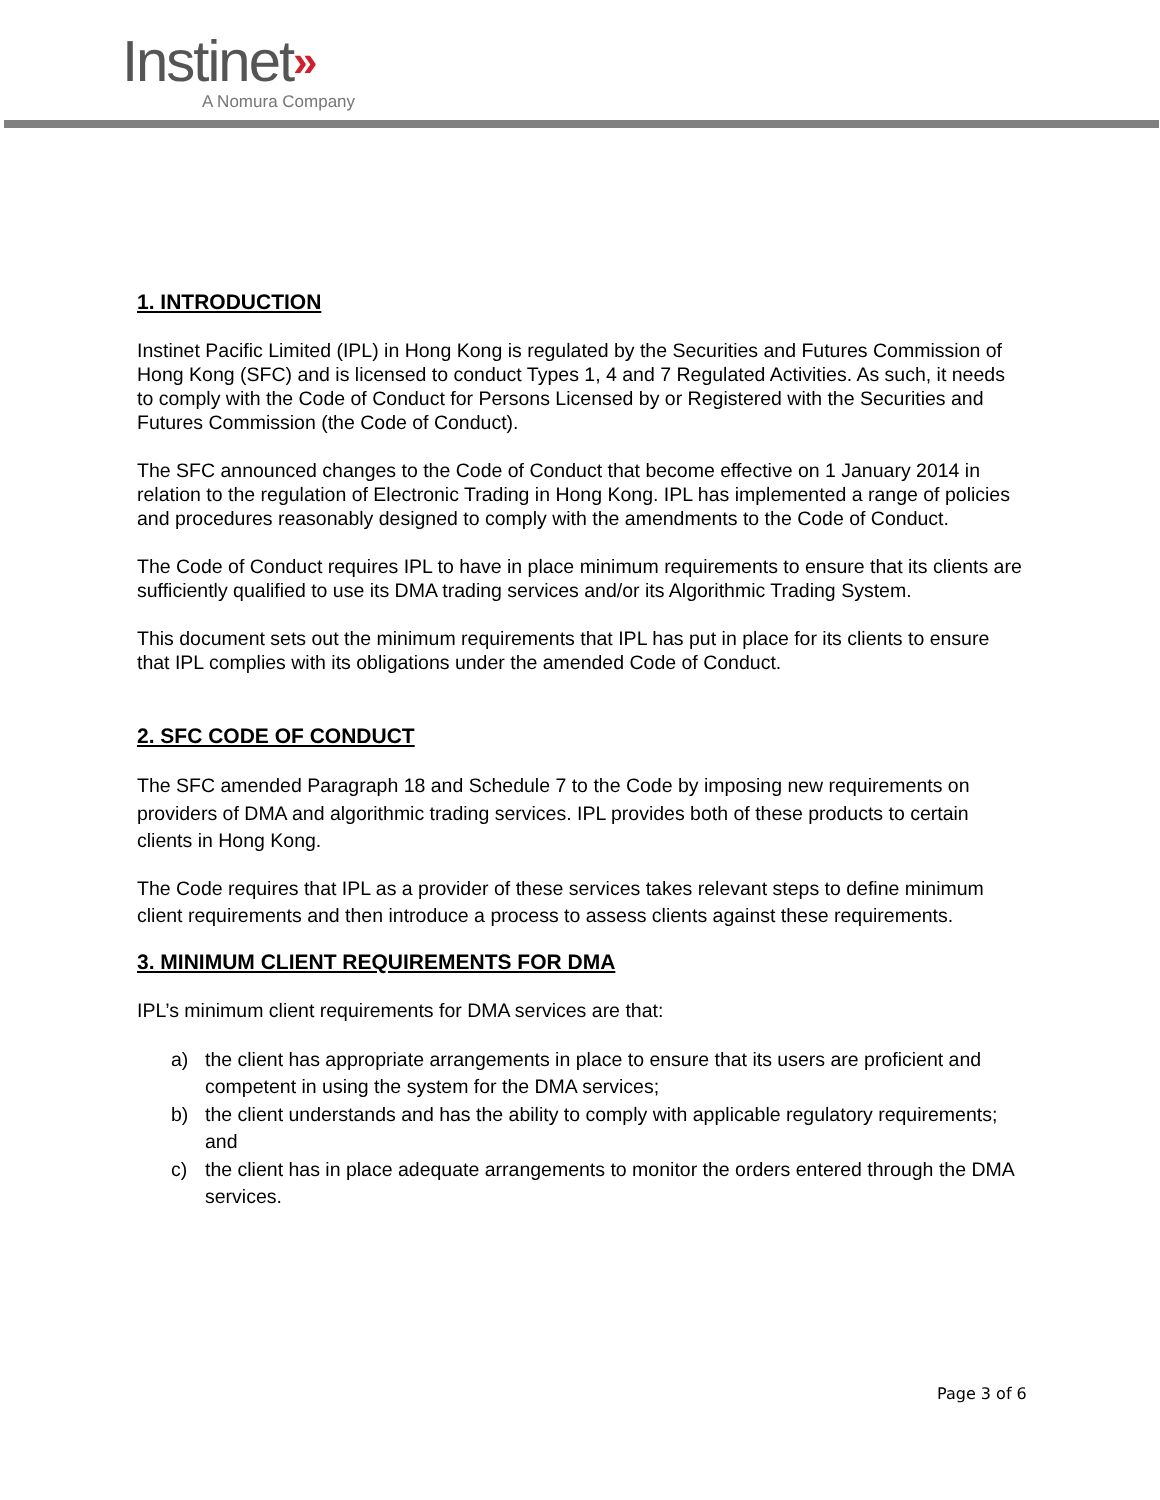Instinet»
A Nomura Company
1. INTRODUCTION
Instinet Pacific Limited (IPL) in Hong Kong is regulated by the Securities and Futures Commission of Hong Kong (SFC) and is licensed to conduct Types 1, 4 and 7 Regulated Activities. As such, it needs to comply with the Code of Conduct for Persons Licensed by or Registered with the Securities and Futures Commission (the Code of Conduct).
The SFC announced changes to the Code of Conduct that become effective on 1 January 2014 in relation to the regulation of Electronic Trading in Hong Kong. IPL has implemented a range of policies and procedures reasonably designed to comply with the amendments to the Code of Conduct.
The Code of Conduct requires IPL to have in place minimum requirements to ensure that its clients are sufficiently qualified to use its DMA trading services and/or its Algorithmic Trading System.
This document sets out the minimum requirements that IPL has put in place for its clients to ensure that IPL complies with its obligations under the amended Code of Conduct.
2. SFC CODE OF CONDUCT
The SFC amended Paragraph 18 and Schedule 7 to the Code by imposing new requirements on providers of DMA and algorithmic trading services. IPL provides both of these products to certain clients in Hong Kong.
The Code requires that IPL as a provider of these services takes relevant steps to define minimum client requirements and then introduce a process to assess clients against these requirements.
3. MINIMUM CLIENT REQUIREMENTS FOR DMA
IPL’s minimum client requirements for DMA services are that:
a) the client has appropriate arrangements in place to ensure that its users are proficient and competent in using the system for the DMA services;
b) the client understands and has the ability to comply with applicable regulatory requirements; and
c) the client has in place adequate arrangements to monitor the orders entered through the DMA services.
Page 3 of 6